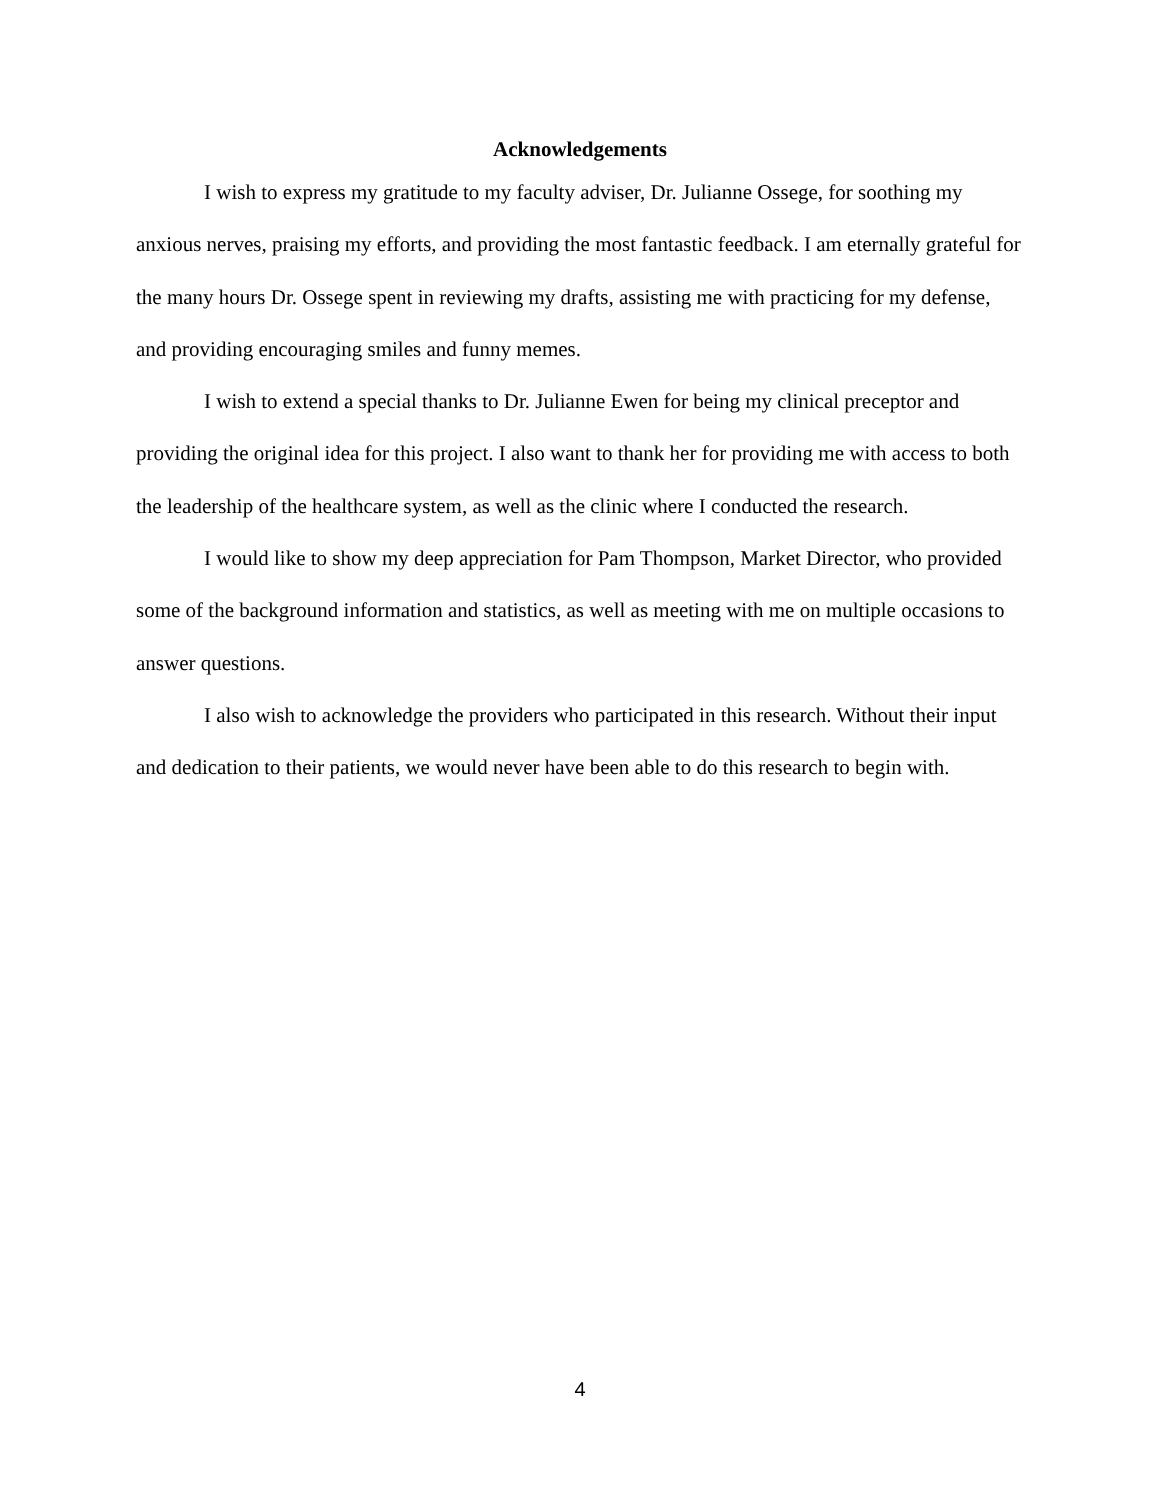Acknowledgements
I wish to express my gratitude to my faculty adviser, Dr. Julianne Ossege, for soothing my anxious nerves, praising my efforts, and providing the most fantastic feedback. I am eternally grateful for the many hours Dr. Ossege spent in reviewing my drafts, assisting me with practicing for my defense, and providing encouraging smiles and funny memes.
I wish to extend a special thanks to Dr. Julianne Ewen for being my clinical preceptor and providing the original idea for this project. I also want to thank her for providing me with access to both the leadership of the healthcare system, as well as the clinic where I conducted the research.
I would like to show my deep appreciation for Pam Thompson, Market Director, who provided some of the background information and statistics, as well as meeting with me on multiple occasions to answer questions.
I also wish to acknowledge the providers who participated in this research. Without their input and dedication to their patients, we would never have been able to do this research to begin with.
4